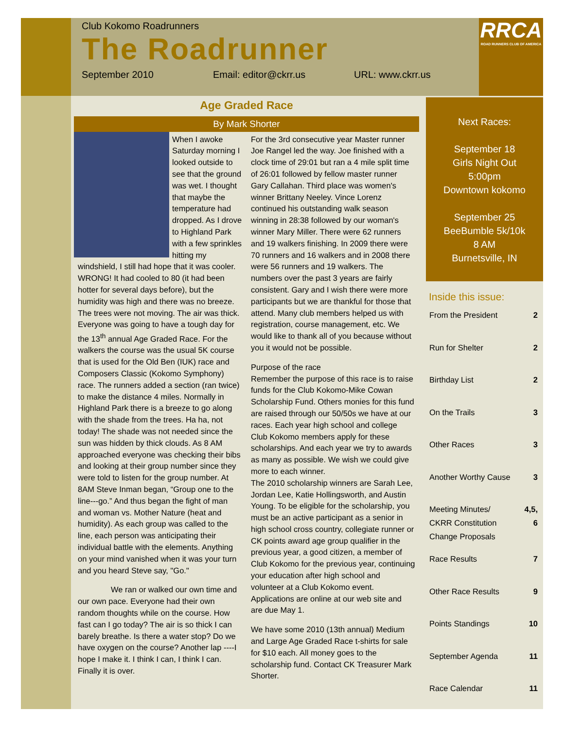Club Kokomo Roadrunners
The Roadrunner
September 2010 Email: editor@ckrr.us URL: www.ckrr.us
RRCA
ROAD RUNNERS CLUB OF AMERICA
Age Graded Race
By Mark Shorter
When I awoke Saturday morning I looked outside to see that the ground was wet. I thought that maybe the temperature had dropped. As I drove to Highland Park with a few sprinkles hitting my windshield, I still had hope that it was cooler. WRONG! It had cooled to 80 (it had been hotter for several days before), but the humidity was high and there was no breeze. The trees were not moving. The air was thick. Everyone was going to have a tough day for the 13<sup>th</sup> annual Age Graded Race. For the walkers the course was the usual 5K course that is used for the Old Ben (IUK) race and Composers Classic (Kokomo Symphony) race. The runners added a section (ran twice) to make the distance 4 miles. Normally in Highland Park there is a breeze to go along with the shade from the trees. Ha ha, not today! The shade was not needed since the sun was hidden by thick clouds. As 8 AM approached everyone was checking their bibs and looking at their group number since they were told to listen for the group number. At 8AM Steve Inman began, “Group one to the line---go.” And thus began the fight of man and woman vs. Mother Nature (heat and humidity). As each group was called to the line, each person was anticipating their individual battle with the elements. Anything on your mind vanished when it was your turn and you heard Steve say, "Go."
We ran or walked our own time and our own pace. Everyone had their own random thoughts while on the course. How fast can I go today? The air is so thick I can barely breathe. Is there a water stop? Do we have oxygen on the course? Another lap ----I hope I make it. I think I can, I think I can. Finally it is over.
For the 3rd consecutive year Master runner Joe Rangel led the way. Joe finished with a clock time of 29:01 but ran a 4 mile split time of 26:01 followed by fellow master runner Gary Callahan. Third place was women's winner Brittany Neeley. Vince Lorenz continued his outstanding walk season winning in 28:38 followed by our woman's winner Mary Miller. There were 62 runners and 19 walkers finishing. In 2009 there were 70 runners and 16 walkers and in 2008 there were 56 runners and 19 walkers. The numbers over the past 3 years are fairly consistent. Gary and I wish there were more participants but we are thankful for those that attend. Many club members helped us with registration, course management, etc. We would like to thank all of you because without you it would not be possible.
Purpose of the race
Remember the purpose of this race is to raise funds for the Club Kokomo-Mike Cowan Scholarship Fund. Others monies for this fund are raised through our 50/50s we have at our races. Each year high school and college Club Kokomo members apply for these scholarships. And each year we try to awards as many as possible. We wish we could give more to each winner.
The 2010 scholarship winners are Sarah Lee, Jordan Lee, Katie Hollingsworth, and Austin Young. To be eligible for the scholarship, you must be an active participant as a senior in high school cross country, collegiate runner or CK points award age group qualifier in the previous year, a good citizen, a member of Club Kokomo for the previous year, continuing your education after high school and volunteer at a Club Kokomo event. Applications are online at our web site and are due May 1.
We have some 2010 (13th annual) Medium and Large Age Graded Race t-shirts for sale for $10 each. All money goes to the scholarship fund. Contact CK Treasurer Mark Shorter.
Next Races:
September 18
Girls Night Out
5:00pm
Downtown kokomo
September 25
BeeBumble 5k/10k
8 AM
Burnetsville, IN
Inside this issue:
| From the President | 2 |
| Run for Shelter | 2 |
| Birthday List | 2 |
| On the Trails | 3 |
| Other Races | 3 |
| Another Worthy Cause | 3 |
| Meeting Minutes/ CKRR Constitution Change Proposals | 4,5, 6 |
| Race Results | 7 |
| Other Race Results | 9 |
| Points Standings | 10 |
| September Agenda | 11 |
| Race Calendar | 11 |